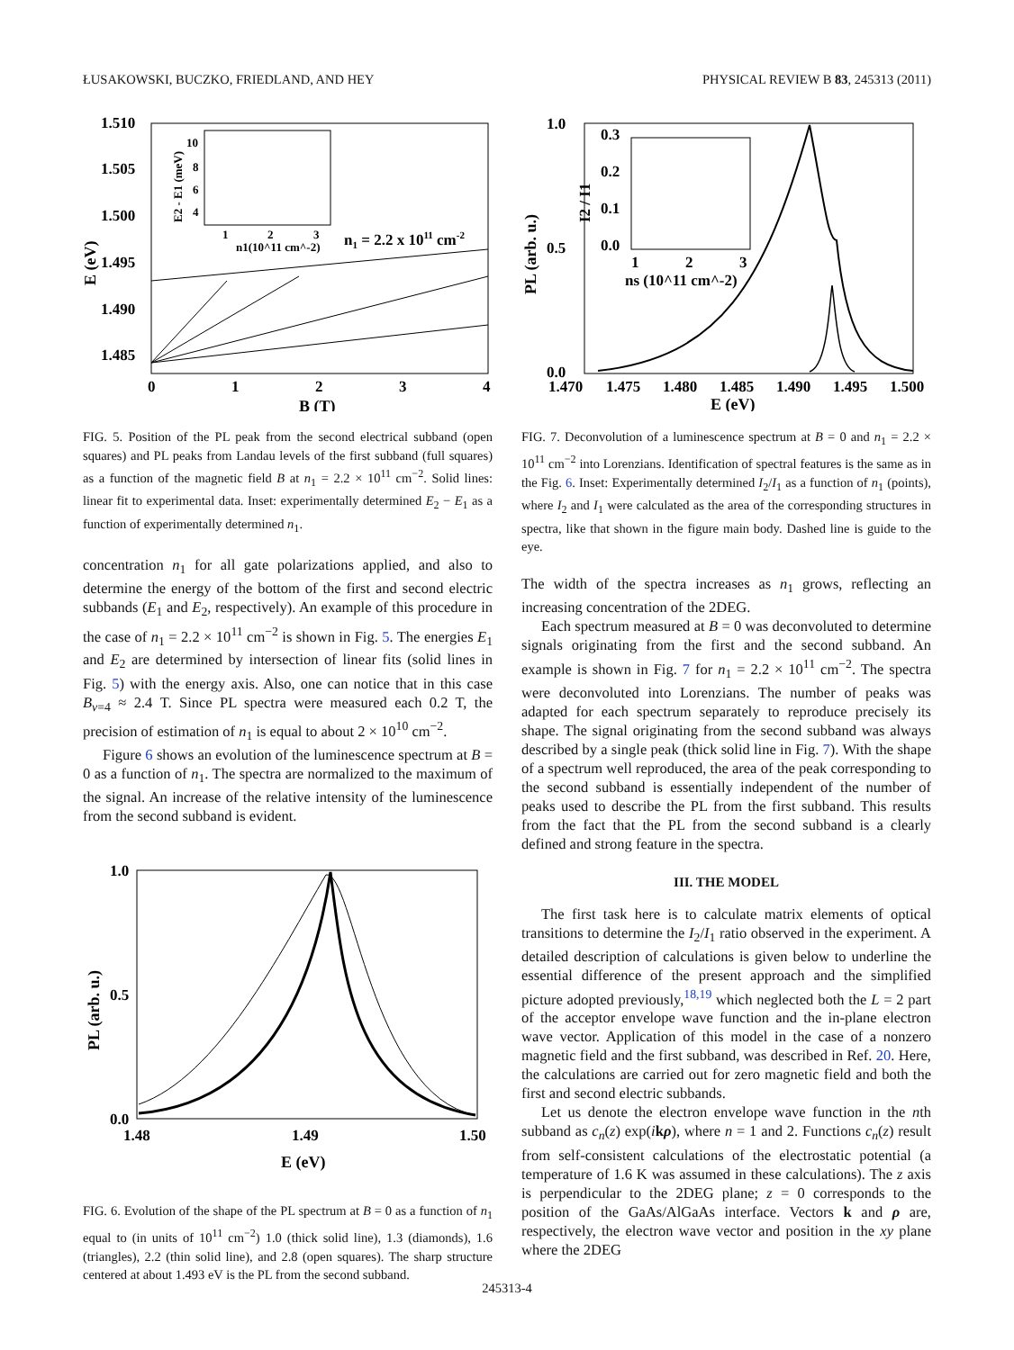ŁUSAKOWSKI, BUCZKO, FRIEDLAND, AND HEY PHYSICAL REVIEW B 83, 245313 (2011)
1.510
1.505
1.500
1.495
1.490
1.485
0
1
2
3
4
B (T)
E (eV)
n1 = 2.2 x 1011 cm-2
E2 - E1 (meV)
10
8
6
4
1
2
3
n1(10^11 cm^-2)
FIG. 5. Position of the PL peak from the second electrical subband (open squares) and PL peaks from Landau levels of the first subband (full squares) as a function of the magnetic field B at n<sub>1</sub> = 2.2 × 10<sup>11</sup> cm<sup>−2</sup>. Solid lines: linear fit to experimental data. Inset: experimentally determined E<sub>2</sub> − E<sub>1</sub> as a function of experimentally determined n<sub>1</sub>.
concentration n<sub>1</sub> for all gate polarizations applied, and also to determine the energy of the bottom of the first and second electric subbands (E<sub>1</sub> and E<sub>2</sub>, respectively). An example of this procedure in the case of n<sub>1</sub> = 2.2 × 10<sup>11</sup> cm<sup>−2</sup> is shown in Fig. 5. The energies E<sub>1</sub> and E<sub>2</sub> are determined by intersection of linear fits (solid lines in Fig. 5) with the energy axis. Also, one can notice that in this case B<sub>ν=4</sub> ≈ 2.4 T. Since PL spectra were measured each 0.2 T, the precision of estimation of n<sub>1</sub> is equal to about 2 × 10<sup>10</sup> cm<sup>−2</sup>.
Figure 6 shows an evolution of the luminescence spectrum at B = 0 as a function of n<sub>1</sub>. The spectra are normalized to the maximum of the signal. An increase of the relative intensity of the luminescence from the second subband is evident.
1.0
0.5
0.0
1.48
1.49
1.50
E (eV)
PL (arb. u.)
FIG. 6. Evolution of the shape of the PL spectrum at B = 0 as a function of n<sub>1</sub> equal to (in units of 10<sup>11</sup> cm<sup>−2</sup>) 1.0 (thick solid line), 1.3 (diamonds), 1.6 (triangles), 2.2 (thin solid line), and 2.8 (open squares). The sharp structure centered at about 1.493 eV is the PL from the second subband.
1.0
0.5
0.0
1.470
1.475
1.480
1.485
1.490
1.495
1.500
E (eV)
PL (arb. u.)
0.3
0.2
0.1
0.0
1
2
3
ns (10^11 cm^-2)
I2 / I1
FIG. 7. Deconvolution of a luminescence spectrum at B = 0 and n<sub>1</sub> = 2.2 × 10<sup>11</sup> cm<sup>−2</sup> into Lorenzians. Identification of spectral features is the same as in the Fig. 6. Inset: Experimentally determined I<sub>2</sub>/I<sub>1</sub> as a function of n<sub>1</sub> (points), where I<sub>2</sub> and I<sub>1</sub> were calculated as the area of the corresponding structures in spectra, like that shown in the figure main body. Dashed line is guide to the eye.
The width of the spectra increases as n<sub>1</sub> grows, reflecting an increasing concentration of the 2DEG.
Each spectrum measured at B = 0 was deconvoluted to determine signals originating from the first and the second subband. An example is shown in Fig. 7 for n<sub>1</sub> = 2.2 × 10<sup>11</sup> cm<sup>−2</sup>. The spectra were deconvoluted into Lorenzians. The number of peaks was adapted for each spectrum separately to reproduce precisely its shape. The signal originating from the second subband was always described by a single peak (thick solid line in Fig. 7). With the shape of a spectrum well reproduced, the area of the peak corresponding to the second subband is essentially independent of the number of peaks used to describe the PL from the first subband. This results from the fact that the PL from the second subband is a clearly defined and strong feature in the spectra.
III. THE MODEL
The first task here is to calculate matrix elements of optical transitions to determine the I<sub>2</sub>/I<sub>1</sub> ratio observed in the experiment. A detailed description of calculations is given below to underline the essential difference of the present approach and the simplified picture adopted previously,<sup>18,19</sup> which neglected both the L = 2 part of the acceptor envelope wave function and the in-plane electron wave vector. Application of this model in the case of a nonzero magnetic field and the first subband, was described in Ref. 20. Here, the calculations are carried out for zero magnetic field and both the first and second electric subbands.
Let us denote the electron envelope wave function in the nth subband as c<sub>n</sub>(z) exp(ikρ), where n = 1 and 2. Functions c<sub>n</sub>(z) result from self-consistent calculations of the electrostatic potential (a temperature of 1.6 K was assumed in these calculations). The z axis is perpendicular to the 2DEG plane; z = 0 corresponds to the position of the GaAs/AlGaAs interface. Vectors k and ρ are, respectively, the electron wave vector and position in the xy plane where the 2DEG
245313-4